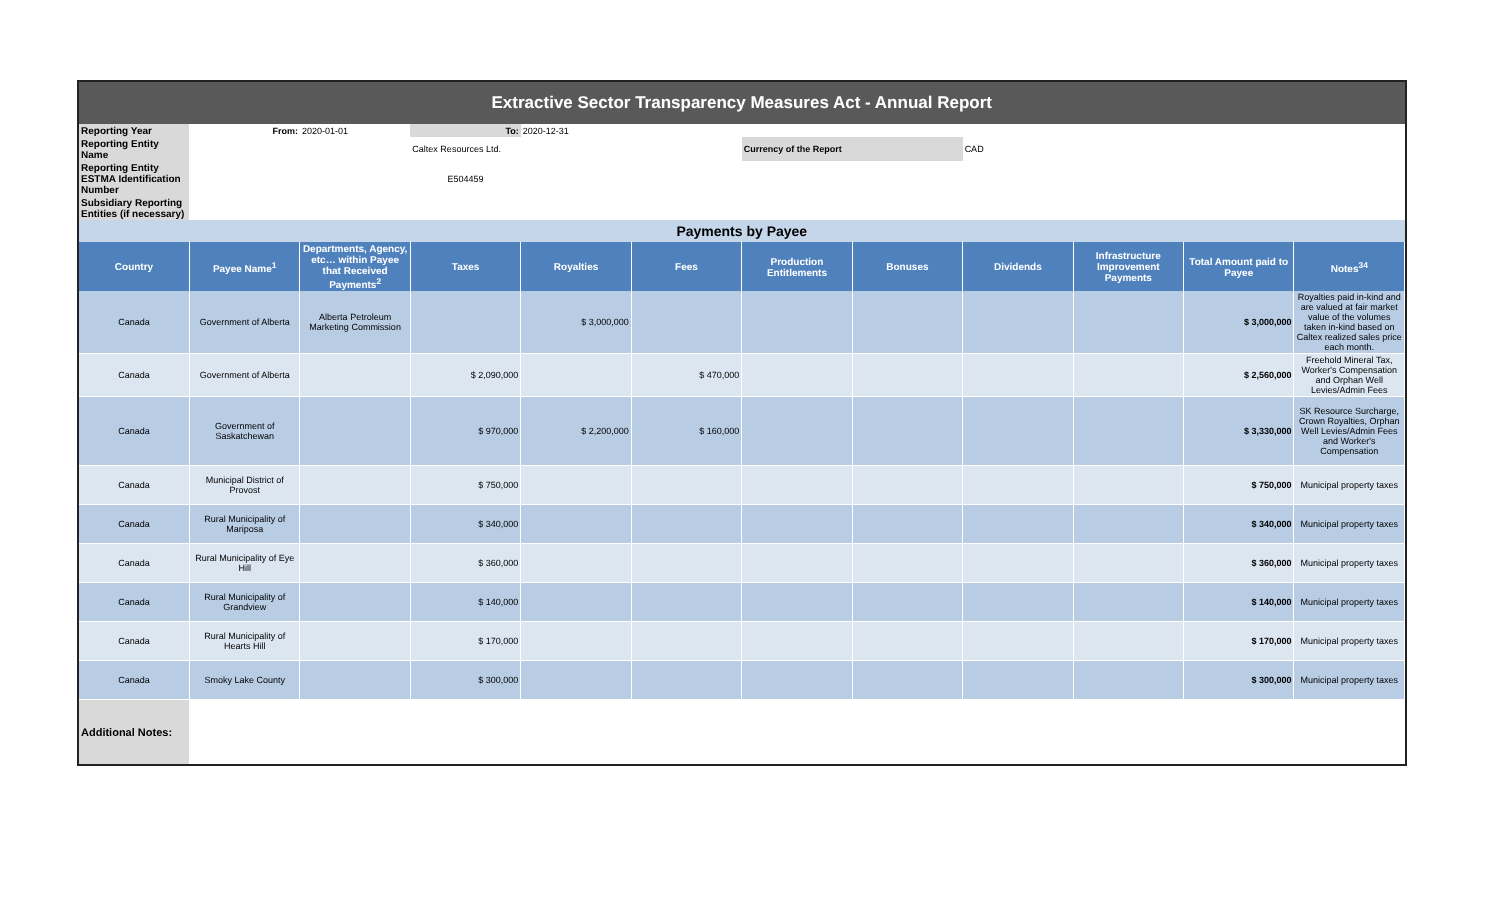| Extractive Sector Transparency Measures Act - Annual Report | | | | | | | | | | | |
| Reporting Year | From: | 2020-01-01 | To: | 2020-12-31 | | | | | | | |
| Reporting Entity Name | | | Caltex Resources Ltd. | | | Currency of the Report | | CAD | | | |
| Reporting Entity ESTMA Identification Number | | | E504459 | | | | | | | | |
| Subsidiary Reporting Entities (if necessary) | | | | | | | | | | | |
| Payments by Payee | | | | | | | | | | | |
| Country | Payee Name<sup>1</sup> | Departments, Agency, etc… within Payee that Received Payments<sup>2</sup> | Taxes | Royalties | Fees | Production Entitlements | Bonuses | Dividends | Infrastructure Improvement Payments | Total Amount paid to Payee | Notes<sup>34</sup> |
| Canada | Government of Alberta | Alberta Petroleum Marketing Commission | | $ 3,000,000 | | | | | | $ 3,000,000 | Royalties paid in-kind and are valued at fair market value of the volumes taken in-kind based on Caltex realized sales price each month. |
| Canada | Government of Alberta | | $ 2,090,000 | | $ 470,000 | | | | | $ 2,560,000 | Freehold Mineral Tax, Worker's Compensation and Orphan Well Levies/Admin Fees |
| Canada | Government of Saskatchewan | | $ 970,000 | $ 2,200,000 | $ 160,000 | | | | | $ 3,330,000 | SK Resource Surcharge, Crown Royalties, Orphan Well Levies/Admin Fees and Worker's Compensation |
| Canada | Municipal District of Provost | | $ 750,000 | | | | | | | $ 750,000 | Municipal property taxes |
| Canada | Rural Municipality of Mariposa | | $ 340,000 | | | | | | | $ 340,000 | Municipal property taxes |
| Canada | Rural Municipality of Eye Hill | | $ 360,000 | | | | | | | $ 360,000 | Municipal property taxes |
| Canada | Rural Municipality of Grandview | | $ 140,000 | | | | | | | $ 140,000 | Municipal property taxes |
| Canada | Rural Municipality of Hearts Hill | | $ 170,000 | | | | | | | $ 170,000 | Municipal property taxes |
| Canada | Smoky Lake County | | $ 300,000 | | | | | | | $ 300,000 | Municipal property taxes |
| Additional Notes: | | | | | | | | | | | |